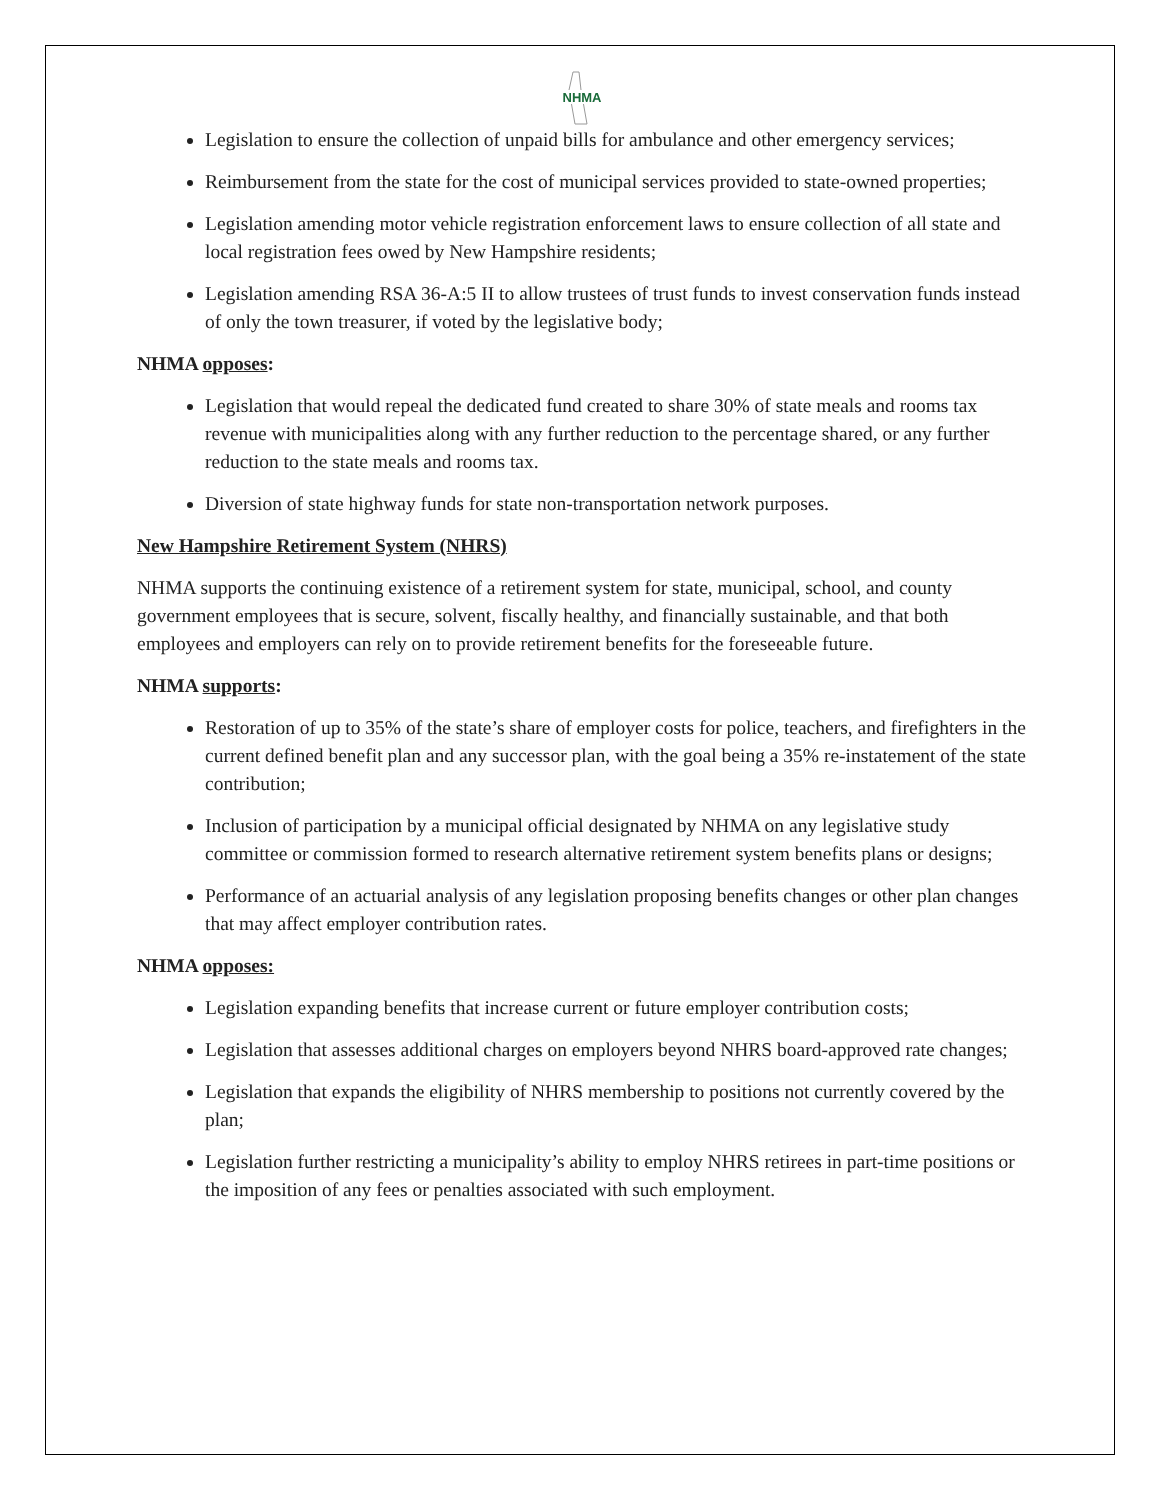NHMA
Legislation to ensure the collection of unpaid bills for ambulance and other emergency services;
Reimbursement from the state for the cost of municipal services provided to state-owned properties;
Legislation amending motor vehicle registration enforcement laws to ensure collection of all state and local registration fees owed by New Hampshire residents;
Legislation amending RSA 36-A:5 II to allow trustees of trust funds to invest conservation funds instead of only the town treasurer, if voted by the legislative body;
NHMA opposes:
Legislation that would repeal the dedicated fund created to share 30% of state meals and rooms tax revenue with municipalities along with any further reduction to the percentage shared, or any further reduction to the state meals and rooms tax.
Diversion of state highway funds for state non-transportation network purposes.
New Hampshire Retirement System (NHRS)
NHMA supports the continuing existence of a retirement system for state, municipal, school, and county government employees that is secure, solvent, fiscally healthy, and financially sustainable, and that both employees and employers can rely on to provide retirement benefits for the foreseeable future.
NHMA supports:
Restoration of up to 35% of the state’s share of employer costs for police, teachers, and firefighters in the current defined benefit plan and any successor plan, with the goal being a 35% re-instatement of the state contribution;
Inclusion of participation by a municipal official designated by NHMA on any legislative study committee or commission formed to research alternative retirement system benefits plans or designs;
Performance of an actuarial analysis of any legislation proposing benefits changes or other plan changes that may affect employer contribution rates.
NHMA opposes:
Legislation expanding benefits that increase current or future employer contribution costs;
Legislation that assesses additional charges on employers beyond NHRS board-approved rate changes;
Legislation that expands the eligibility of NHRS membership to positions not currently covered by the plan;
Legislation further restricting a municipality’s ability to employ NHRS retirees in part-time positions or the imposition of any fees or penalties associated with such employment.